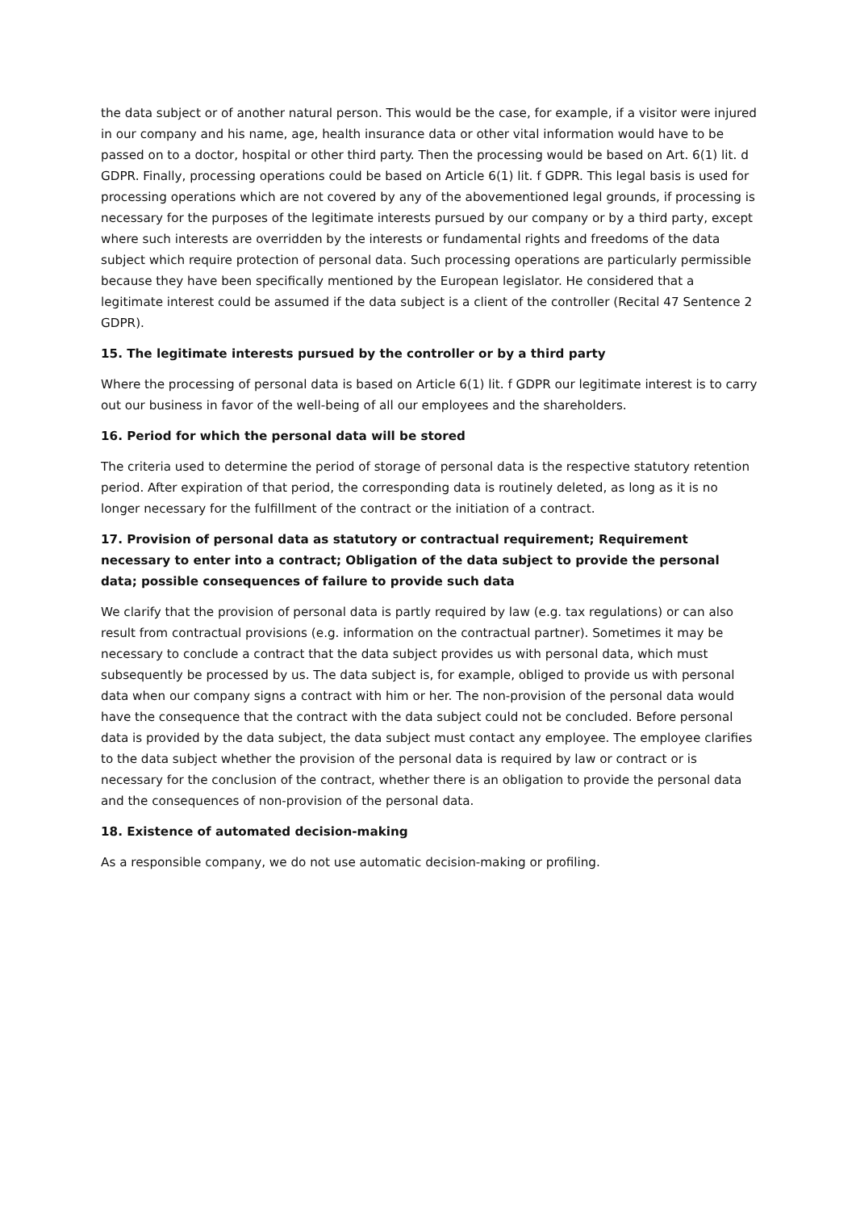the data subject or of another natural person. This would be the case, for example, if a visitor were injured in our company and his name, age, health insurance data or other vital information would have to be passed on to a doctor, hospital or other third party. Then the processing would be based on Art. 6(1) lit. d GDPR. Finally, processing operations could be based on Article 6(1) lit. f GDPR. This legal basis is used for processing operations which are not covered by any of the abovementioned legal grounds, if processing is necessary for the purposes of the legitimate interests pursued by our company or by a third party, except where such interests are overridden by the interests or fundamental rights and freedoms of the data subject which require protection of personal data. Such processing operations are particularly permissible because they have been specifically mentioned by the European legislator. He considered that a legitimate interest could be assumed if the data subject is a client of the controller (Recital 47 Sentence 2 GDPR).
15. The legitimate interests pursued by the controller or by a third party
Where the processing of personal data is based on Article 6(1) lit. f GDPR our legitimate interest is to carry out our business in favor of the well-being of all our employees and the shareholders.
16. Period for which the personal data will be stored
The criteria used to determine the period of storage of personal data is the respective statutory retention period. After expiration of that period, the corresponding data is routinely deleted, as long as it is no longer necessary for the fulfillment of the contract or the initiation of a contract.
17. Provision of personal data as statutory or contractual requirement; Requirement necessary to enter into a contract; Obligation of the data subject to provide the personal data; possible consequences of failure to provide such data
We clarify that the provision of personal data is partly required by law (e.g. tax regulations) or can also result from contractual provisions (e.g. information on the contractual partner). Sometimes it may be necessary to conclude a contract that the data subject provides us with personal data, which must subsequently be processed by us. The data subject is, for example, obliged to provide us with personal data when our company signs a contract with him or her. The non-provision of the personal data would have the consequence that the contract with the data subject could not be concluded. Before personal data is provided by the data subject, the data subject must contact any employee. The employee clarifies to the data subject whether the provision of the personal data is required by law or contract or is necessary for the conclusion of the contract, whether there is an obligation to provide the personal data and the consequences of non-provision of the personal data.
18. Existence of automated decision-making
As a responsible company, we do not use automatic decision-making or profiling.